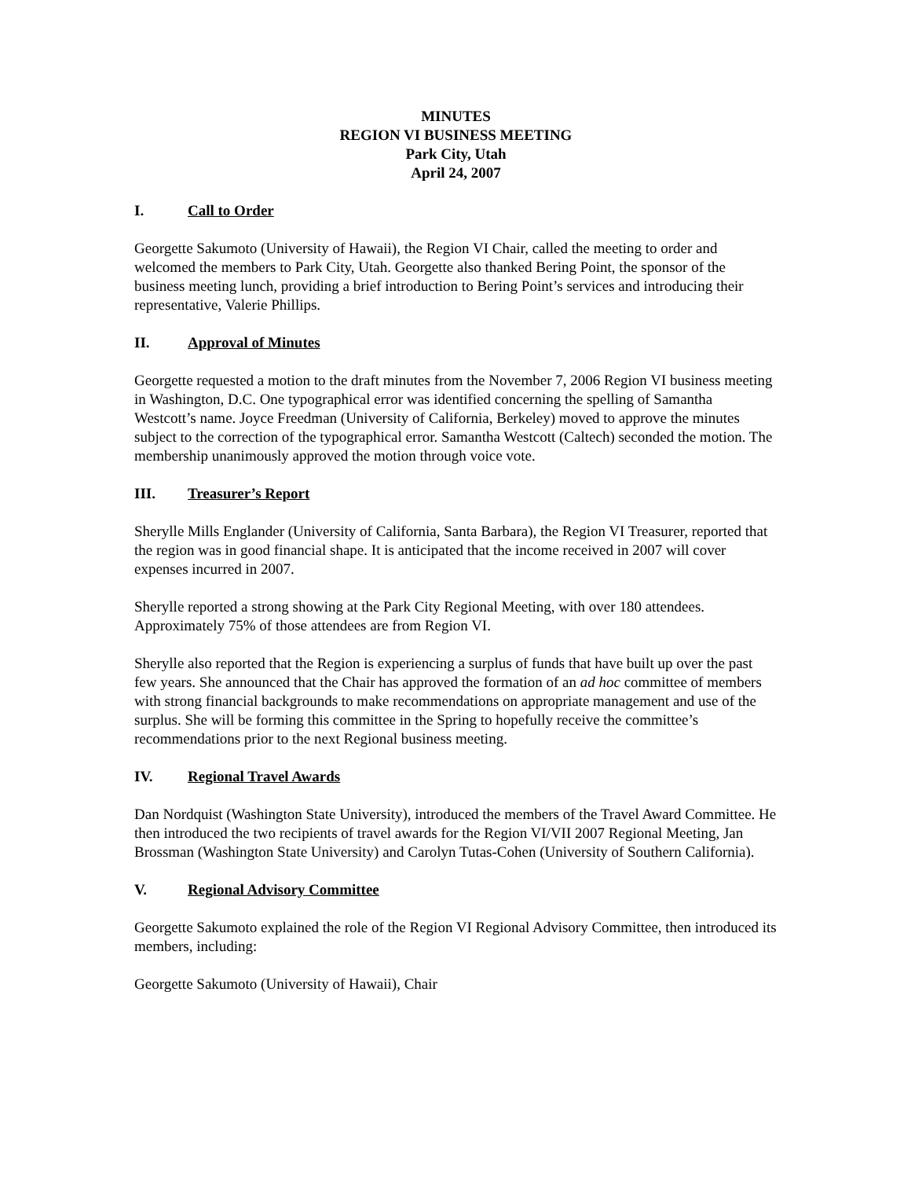MINUTES
REGION VI BUSINESS MEETING
Park City, Utah
April 24, 2007
I. Call to Order
Georgette Sakumoto (University of Hawaii), the Region VI Chair, called the meeting to order and welcomed the members to Park City, Utah. Georgette also thanked Bering Point, the sponsor of the business meeting lunch, providing a brief introduction to Bering Point’s services and introducing their representative, Valerie Phillips.
II. Approval of Minutes
Georgette requested a motion to the draft minutes from the November 7, 2006 Region VI business meeting in Washington, D.C. One typographical error was identified concerning the spelling of Samantha Westcott’s name. Joyce Freedman (University of California, Berkeley) moved to approve the minutes subject to the correction of the typographical error. Samantha Westcott (Caltech) seconded the motion. The membership unanimously approved the motion through voice vote.
III. Treasurer’s Report
Sherylle Mills Englander (University of California, Santa Barbara), the Region VI Treasurer, reported that the region was in good financial shape. It is anticipated that the income received in 2007 will cover expenses incurred in 2007.
Sherylle reported a strong showing at the Park City Regional Meeting, with over 180 attendees. Approximately 75% of those attendees are from Region VI.
Sherylle also reported that the Region is experiencing a surplus of funds that have built up over the past few years. She announced that the Chair has approved the formation of an ad hoc committee of members with strong financial backgrounds to make recommendations on appropriate management and use of the surplus. She will be forming this committee in the Spring to hopefully receive the committee’s recommendations prior to the next Regional business meeting.
IV. Regional Travel Awards
Dan Nordquist (Washington State University), introduced the members of the Travel Award Committee. He then introduced the two recipients of travel awards for the Region VI/VII 2007 Regional Meeting, Jan Brossman (Washington State University) and Carolyn Tutas-Cohen (University of Southern California).
V. Regional Advisory Committee
Georgette Sakumoto explained the role of the Region VI Regional Advisory Committee, then introduced its members, including:
Georgette Sakumoto (University of Hawaii), Chair